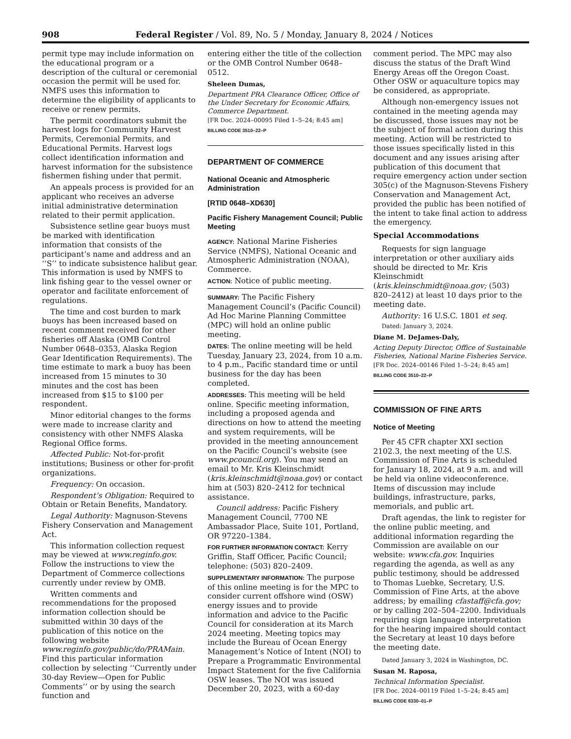908 Federal Register / Vol. 89, No. 5 / Monday, January 8, 2024 / Notices
permit type may include information on the educational program or a description of the cultural or ceremonial occasion the permit will be used for. NMFS uses this information to determine the eligibility of applicants to receive or renew permits.
The permit coordinators submit the harvest logs for Community Harvest Permits, Ceremonial Permits, and Educational Permits. Harvest logs collect identification information and harvest information for the subsistence fishermen fishing under that permit.
An appeals process is provided for an applicant who receives an adverse initial administrative determination related to their permit application.
Subsistence setline gear buoys must be marked with identification information that consists of the participant’s name and address and an ‘‘S’’ to indicate subsistence halibut gear. This information is used by NMFS to link fishing gear to the vessel owner or operator and facilitate enforcement of regulations.
The time and cost burden to mark buoys has been increased based on recent comment received for other fisheries off Alaska (OMB Control Number 0648–0353, Alaska Region Gear Identification Requirements). The time estimate to mark a buoy has been increased from 15 minutes to 30 minutes and the cost has been increased from $15 to $100 per respondent.
Minor editorial changes to the forms were made to increase clarity and consistency with other NMFS Alaska Regional Office forms.
Affected Public: Not-for-profit institutions; Business or other for-profit organizations.
Frequency: On occasion.
Respondent’s Obligation: Required to Obtain or Retain Benefits, Mandatory.
Legal Authority: Magnuson-Stevens Fishery Conservation and Management Act.
This information collection request may be viewed at www.reginfo.gov. Follow the instructions to view the Department of Commerce collections currently under review by OMB.
Written comments and recommendations for the proposed information collection should be submitted within 30 days of the publication of this notice on the following website www.reginfo.gov/public/do/PRAMain. Find this particular information collection by selecting ‘‘Currently under 30-day Review—Open for Public Comments’’ or by using the search function and
entering either the title of the collection or the OMB Control Number 0648–0512.
Sheleen Dumas,
Department PRA Clearance Officer, Office of the Under Secretary for Economic Affairs, Commerce Department.
[FR Doc. 2024–00095 Filed 1–5–24; 8:45 am]
BILLING CODE 3510–22–P
DEPARTMENT OF COMMERCE
National Oceanic and Atmospheric Administration
[RTID 0648–XD630]
Pacific Fishery Management Council; Public Meeting
AGENCY: National Marine Fisheries Service (NMFS), National Oceanic and Atmospheric Administration (NOAA), Commerce.
ACTION: Notice of public meeting.
SUMMARY: The Pacific Fishery Management Council’s (Pacific Council) Ad Hoc Marine Planning Committee (MPC) will hold an online public meeting.
DATES: The online meeting will be held Tuesday, January 23, 2024, from 10 a.m. to 4 p.m., Pacific standard time or until business for the day has been completed.
ADDRESSES: This meeting will be held online. Specific meeting information, including a proposed agenda and directions on how to attend the meeting and system requirements, will be provided in the meeting announcement on the Pacific Council’s website (see www.pcouncil.org). You may send an email to Mr. Kris Kleinschmidt (kris.kleinschmidt@noaa.gov) or contact him at (503) 820–2412 for technical assistance.
Council address: Pacific Fishery Management Council, 7700 NE Ambassador Place, Suite 101, Portland, OR 97220–1384.
FOR FURTHER INFORMATION CONTACT: Kerry Griffin, Staff Officer, Pacific Council; telephone: (503) 820–2409.
SUPPLEMENTARY INFORMATION: The purpose of this online meeting is for the MPC to consider current offshore wind (OSW) energy issues and to provide information and advice to the Pacific Council for consideration at its March 2024 meeting. Meeting topics may include the Bureau of Ocean Energy Management’s Notice of Intent (NOI) to Prepare a Programmatic Environmental Impact Statement for the five California OSW leases. The NOI was issued December 20, 2023, with a 60-day
comment period. The MPC may also discuss the status of the Draft Wind Energy Areas off the Oregon Coast. Other OSW or aquaculture topics may be considered, as appropriate.
Although non-emergency issues not contained in the meeting agenda may be discussed, those issues may not be the subject of formal action during this meeting. Action will be restricted to those issues specifically listed in this document and any issues arising after publication of this document that require emergency action under section 305(c) of the Magnuson-Stevens Fishery Conservation and Management Act, provided the public has been notified of the intent to take final action to address the emergency.
Special Accommodations
Requests for sign language interpretation or other auxiliary aids should be directed to Mr. Kris Kleinschmidt (kris.kleinschmidt@noaa.gov; (503) 820–2412) at least 10 days prior to the meeting date.
Authority: 16 U.S.C. 1801 et seq.
Dated: January 3, 2024.
Diane M. DeJames-Daly,
Acting Deputy Director, Office of Sustainable Fisheries, National Marine Fisheries Service.
[FR Doc. 2024–00146 Filed 1–5–24; 8:45 am]
BILLING CODE 3510–22–P
COMMISSION OF FINE ARTS
Notice of Meeting
Per 45 CFR chapter XXI section 2102.3, the next meeting of the U.S. Commission of Fine Arts is scheduled for January 18, 2024, at 9 a.m. and will be held via online videoconference. Items of discussion may include buildings, infrastructure, parks, memorials, and public art.
Draft agendas, the link to register for the online public meeting, and additional information regarding the Commission are available on our website: www.cfa.gov. Inquiries regarding the agenda, as well as any public testimony, should be addressed to Thomas Luebke, Secretary, U.S. Commission of Fine Arts, at the above address; by emailing cfastaff@cfa.gov; or by calling 202–504–2200. Individuals requiring sign language interpretation for the hearing impaired should contact the Secretary at least 10 days before the meeting date.
Dated January 3, 2024 in Washington, DC.
Susan M. Raposa,
Technical Information Specialist.
[FR Doc. 2024–00119 Filed 1–5–24; 8:45 am]
BILLING CODE 6330–01–P